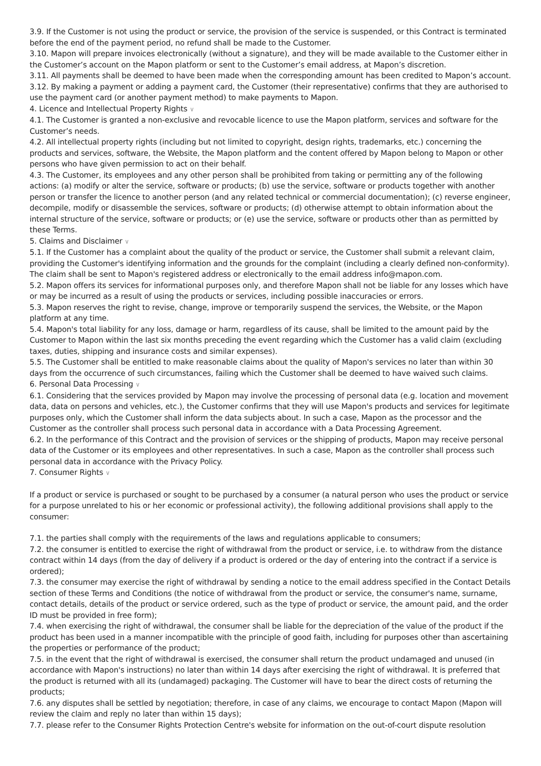3.9. If the Customer is not using the product or service, the provision of the service is suspended, or this Contract is terminated before the end of the payment period, no refund shall be made to the Customer.
3.10. Mapon will prepare invoices electronically (without a signature), and they will be made available to the Customer either in the Customer’s account on the Mapon platform or sent to the Customer’s email address, at Mapon’s discretion.
3.11. All payments shall be deemed to have been made when the corresponding amount has been credited to Mapon’s account.
3.12. By making a payment or adding a payment card, the Customer (their representative) confirms that they are authorised to use the payment card (or another payment method) to make payments to Mapon.
4. Licence and Intellectual Property Rights ∨
4.1. The Customer is granted a non-exclusive and revocable licence to use the Mapon platform, services and software for the Customer’s needs.
4.2. All intellectual property rights (including but not limited to copyright, design rights, trademarks, etc.) concerning the products and services, software, the Website, the Mapon platform and the content offered by Mapon belong to Mapon or other persons who have given permission to act on their behalf.
4.3. The Customer, its employees and any other person shall be prohibited from taking or permitting any of the following actions: (a) modify or alter the service, software or products; (b) use the service, software or products together with another person or transfer the licence to another person (and any related technical or commercial documentation); (c) reverse engineer, decompile, modify or disassemble the services, software or products; (d) otherwise attempt to obtain information about the internal structure of the service, software or products; or (e) use the service, software or products other than as permitted by these Terms.
5. Claims and Disclaimer ∨
5.1. If the Customer has a complaint about the quality of the product or service, the Customer shall submit a relevant claim, providing the Customer's identifying information and the grounds for the complaint (including a clearly defined non-conformity). The claim shall be sent to Mapon's registered address or electronically to the email address info@mapon.com.
5.2. Mapon offers its services for informational purposes only, and therefore Mapon shall not be liable for any losses which have or may be incurred as a result of using the products or services, including possible inaccuracies or errors.
5.3. Mapon reserves the right to revise, change, improve or temporarily suspend the services, the Website, or the Mapon platform at any time.
5.4. Mapon's total liability for any loss, damage or harm, regardless of its cause, shall be limited to the amount paid by the Customer to Mapon within the last six months preceding the event regarding which the Customer has a valid claim (excluding taxes, duties, shipping and insurance costs and similar expenses).
5.5. The Customer shall be entitled to make reasonable claims about the quality of Mapon's services no later than within 30 days from the occurrence of such circumstances, failing which the Customer shall be deemed to have waived such claims.
6. Personal Data Processing ∨
6.1. Considering that the services provided by Mapon may involve the processing of personal data (e.g. location and movement data, data on persons and vehicles, etc.), the Customer confirms that they will use Mapon's products and services for legitimate purposes only, which the Customer shall inform the data subjects about. In such a case, Mapon as the processor and the Customer as the controller shall process such personal data in accordance with a Data Processing Agreement.
6.2. In the performance of this Contract and the provision of services or the shipping of products, Mapon may receive personal data of the Customer or its employees and other representatives. In such a case, Mapon as the controller shall process such personal data in accordance with the Privacy Policy.
7. Consumer Rights ∨
If a product or service is purchased or sought to be purchased by a consumer (a natural person who uses the product or service for a purpose unrelated to his or her economic or professional activity), the following additional provisions shall apply to the consumer:
7.1. the parties shall comply with the requirements of the laws and regulations applicable to consumers;
7.2. the consumer is entitled to exercise the right of withdrawal from the product or service, i.e. to withdraw from the distance contract within 14 days (from the day of delivery if a product is ordered or the day of entering into the contract if a service is ordered);
7.3. the consumer may exercise the right of withdrawal by sending a notice to the email address specified in the Contact Details section of these Terms and Conditions (the notice of withdrawal from the product or service, the consumer's name, surname, contact details, details of the product or service ordered, such as the type of product or service, the amount paid, and the order ID must be provided in free form);
7.4. when exercising the right of withdrawal, the consumer shall be liable for the depreciation of the value of the product if the product has been used in a manner incompatible with the principle of good faith, including for purposes other than ascertaining the properties or performance of the product;
7.5. in the event that the right of withdrawal is exercised, the consumer shall return the product undamaged and unused (in accordance with Mapon's instructions) no later than within 14 days after exercising the right of withdrawal. It is preferred that the product is returned with all its (undamaged) packaging. The Customer will have to bear the direct costs of returning the products;
7.6. any disputes shall be settled by negotiation; therefore, in case of any claims, we encourage to contact Mapon (Mapon will review the claim and reply no later than within 15 days);
7.7. please refer to the Consumer Rights Protection Centre's website for information on the out-of-court dispute resolution